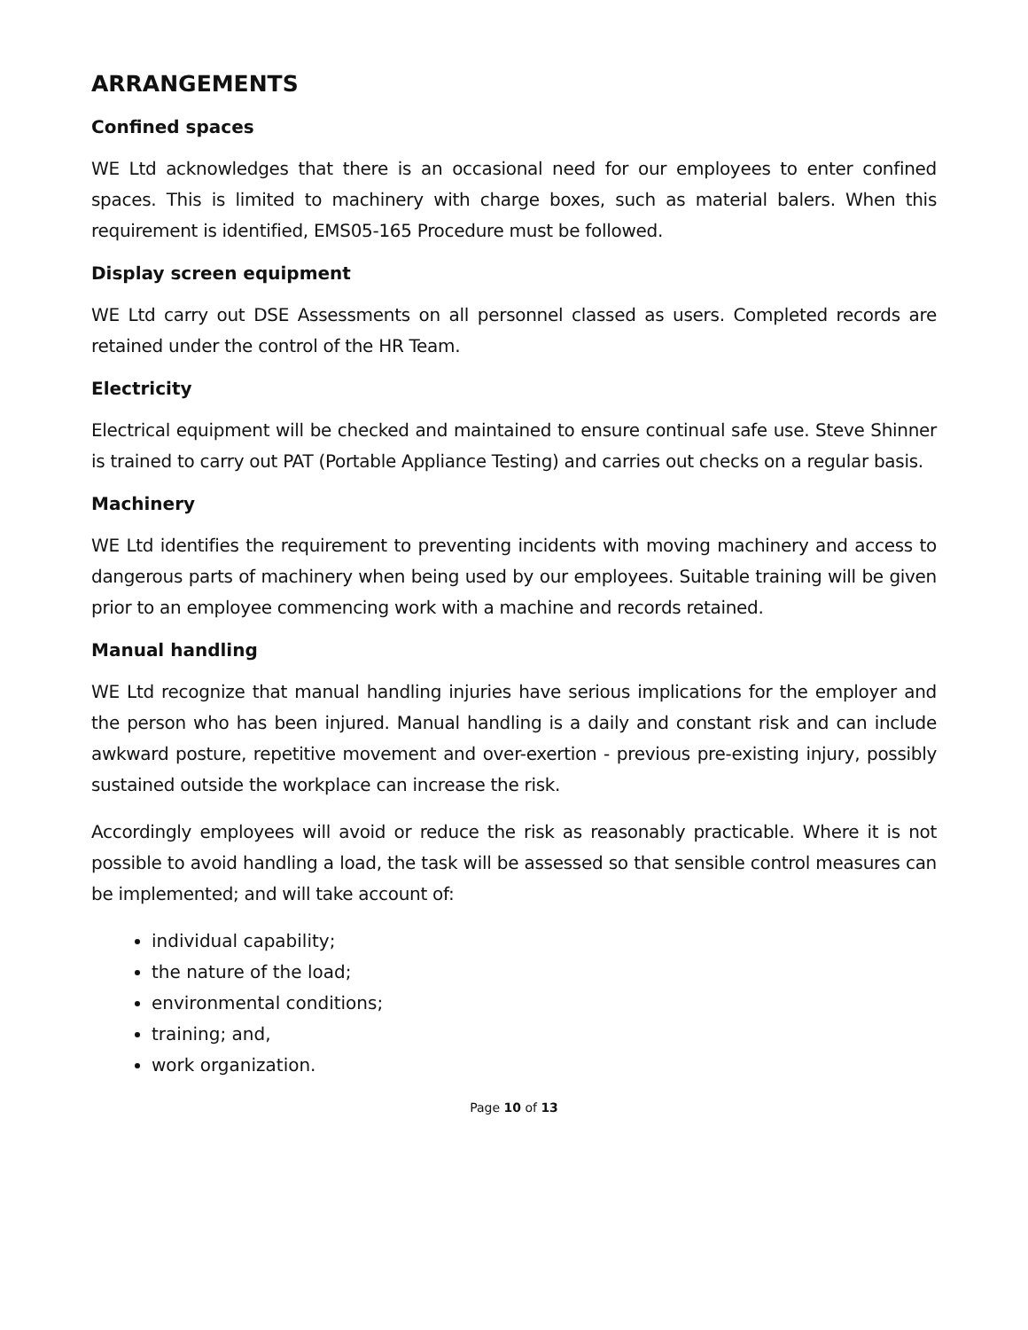ARRANGEMENTS
Confined spaces
WE Ltd acknowledges that there is an occasional need for our employees to enter confined spaces. This is limited to machinery with charge boxes, such as material balers. When this requirement is identified, EMS05-165 Procedure must be followed.
Display screen equipment
WE Ltd carry out DSE Assessments on all personnel classed as users. Completed records are retained under the control of the HR Team.
Electricity
Electrical equipment will be checked and maintained to ensure continual safe use. Steve Shinner is trained to carry out PAT (Portable Appliance Testing) and carries out checks on a regular basis.
Machinery
WE Ltd identifies the requirement to preventing incidents with moving machinery and access to dangerous parts of machinery when being used by our employees. Suitable training will be given prior to an employee commencing work with a machine and records retained.
Manual handling
WE Ltd recognize that manual handling injuries have serious implications for the employer and the person who has been injured. Manual handling is a daily and constant risk and can include awkward posture, repetitive movement and over-exertion - previous pre-existing injury, possibly sustained outside the workplace can increase the risk.
Accordingly employees will avoid or reduce the risk as reasonably practicable. Where it is not possible to avoid handling a load, the task will be assessed so that sensible control measures can be implemented; and will take account of:
individual capability;
the nature of the load;
environmental conditions;
training; and,
work organization.
Page 10 of 13